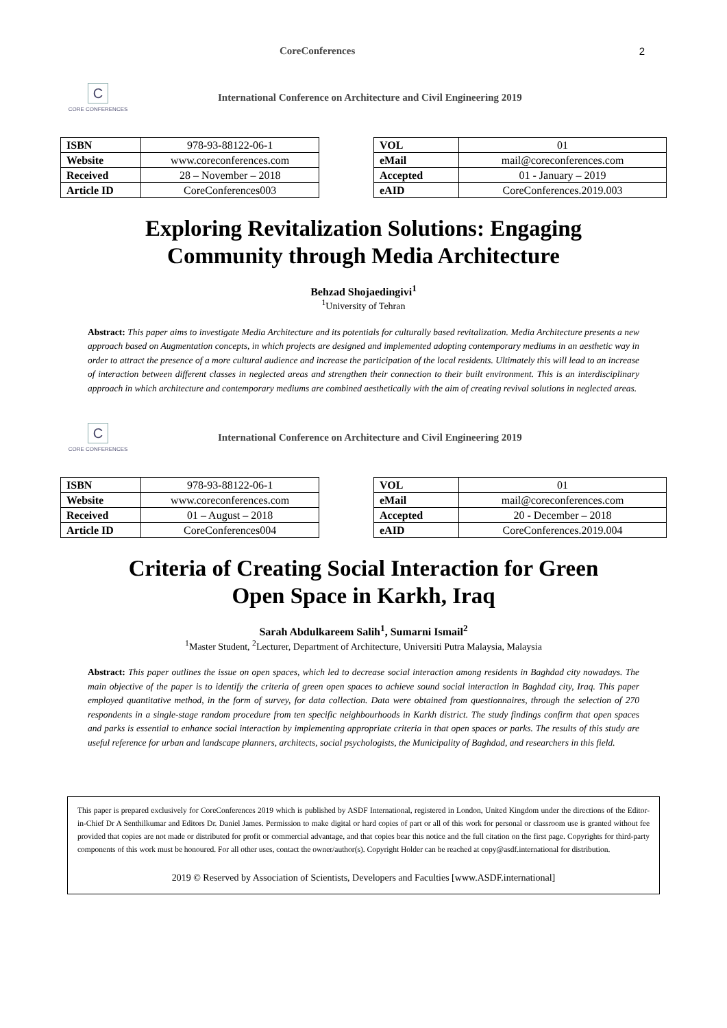CoreConferences 2
C
CORE CONFERENCES
International Conference on Architecture and Civil Engineering 2019
| ISBN | 978-93-88122-06-1 |
| Website | www.coreconferences.com |
| Received | 28 – November – 2018 |
| Article ID | CoreConferences003 |
| VOL | 01 |
| eMail | mail@coreconferences.com |
| Accepted | 01 - January – 2019 |
| eAID | CoreConferences.2019.003 |
Exploring Revitalization Solutions: Engaging
Community through Media Architecture
Behzad Shojaedingivi<sup>1</sup>
<sup>1</sup> University of Tehran
Abstract: This paper aims to investigate Media Architecture and its potentials for culturally based revitalization. Media Architecture presents a new approach based on Augmentation concepts, in which projects are designed and implemented adopting contemporary mediums in an aesthetic way in order to attract the presence of a more cultural audience and increase the participation of the local residents. Ultimately this will lead to an increase of interaction between different classes in neglected areas and strengthen their connection to their built environment. This is an interdisciplinary approach in which architecture and contemporary mediums are combined aesthetically with the aim of creating revival solutions in neglected areas.
C
CORE CONFERENCES
International Conference on Architecture and Civil Engineering 2019
| ISBN | 978-93-88122-06-1 |
| Website | www.coreconferences.com |
| Received | 01 – August – 2018 |
| Article ID | CoreConferences004 |
| VOL | 01 |
| eMail | mail@coreconferences.com |
| Accepted | 20 - December – 2018 |
| eAID | CoreConferences.2019.004 |
Criteria of Creating Social Interaction for Green
Open Space in Karkh, Iraq
Sarah Abdulkareem Salih<sup>1</sup>, Sumarni Ismail<sup>2</sup>
<sup>1</sup> Master Student, <sup>2</sup>Lecturer, Department of Architecture, Universiti Putra Malaysia, Malaysia
Abstract: This paper outlines the issue on open spaces, which led to decrease social interaction among residents in Baghdad city nowadays. The main objective of the paper is to identify the criteria of green open spaces to achieve sound social interaction in Baghdad city, Iraq. This paper employed quantitative method, in the form of survey, for data collection. Data were obtained from questionnaires, through the selection of 270 respondents in a single-stage random procedure from ten specific neighbourhoods in Karkh district. The study findings confirm that open spaces and parks is essential to enhance social interaction by implementing appropriate criteria in that open spaces or parks. The results of this study are useful reference for urban and landscape planners, architects, social psychologists, the Municipality of Baghdad, and researchers in this field.
This paper is prepared exclusively for CoreConferences 2019 which is published by ASDF International, registered in London, United Kingdom under the directions of the Editor-in-Chief Dr A Senthilkumar and Editors Dr. Daniel James. Permission to make digital or hard copies of part or all of this work for personal or classroom use is granted without fee provided that copies are not made or distributed for profit or commercial advantage, and that copies bear this notice and the full citation on the first page. Copyrights for third-party components of this work must be honoured. For all other uses, contact the owner/author(s). Copyright Holder can be reached at copy@asdf.international for distribution.
2019 © Reserved by Association of Scientists, Developers and Faculties [www.ASDF.international]